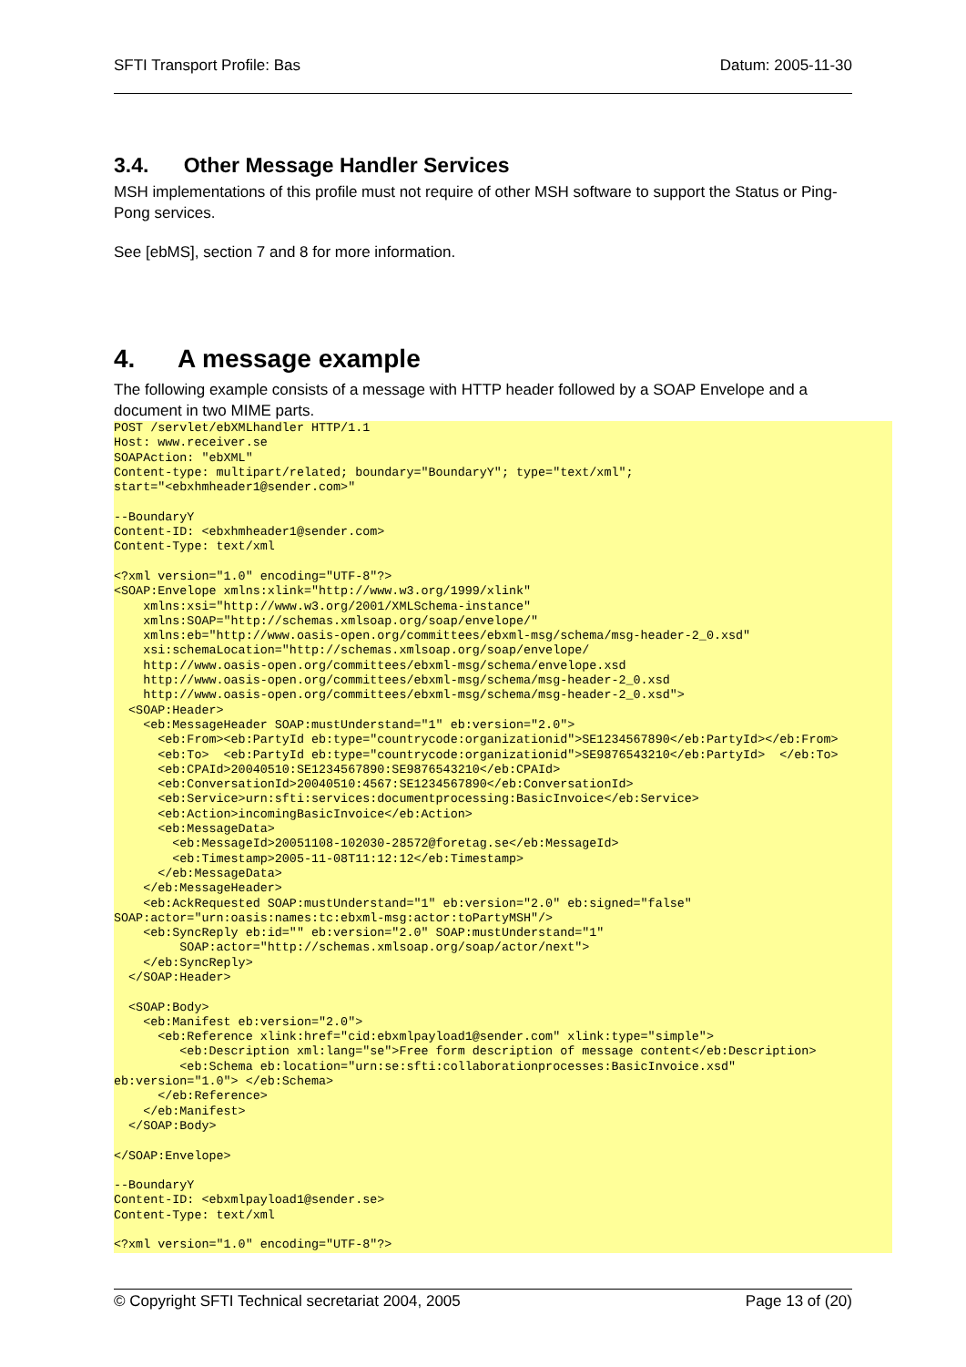SFTI Transport Profile: Bas Datum: 2005-11-30
3.4. Other Message Handler Services
MSH implementations of this profile must not require of other MSH software to support the Status or Ping-Pong services.
See [ebMS], section 7 and 8 for more information.
4. A message example
The following example consists of a message with HTTP header followed by a SOAP Envelope and a document in two MIME parts.
POST /servlet/ebXMLhandler HTTP/1.1
Host: www.receiver.se
SOAPAction: "ebXML"
Content-type: multipart/related; boundary="BoundaryY"; type="text/xml";
start="<ebxhmheader1@sender.com>"

--BoundaryY
Content-ID: <ebxhmheader1@sender.com>
Content-Type: text/xml

<?xml version="1.0" encoding="UTF-8"?>
<SOAP:Envelope xmlns:xlink="http://www.w3.org/1999/xlink"
    xmlns:xsi="http://www.w3.org/2001/XMLSchema-instance"
    xmlns:SOAP="http://schemas.xmlsoap.org/soap/envelope/"
    xmlns:eb="http://www.oasis-open.org/committees/ebxml-msg/schema/msg-header-2_0.xsd"
    xsi:schemaLocation="http://schemas.xmlsoap.org/soap/envelope/
    http://www.oasis-open.org/committees/ebxml-msg/schema/envelope.xsd
    http://www.oasis-open.org/committees/ebxml-msg/schema/msg-header-2_0.xsd
    http://www.oasis-open.org/committees/ebxml-msg/schema/msg-header-2_0.xsd">
  <SOAP:Header>
    <eb:MessageHeader SOAP:mustUnderstand="1" eb:version="2.0">
      <eb:From><eb:PartyId eb:type="countrycode:organizationid">SE1234567890</eb:PartyId></eb:From>
      <eb:To>  <eb:PartyId eb:type="countrycode:organizationid">SE9876543210</eb:PartyId>  </eb:To>
      <eb:CPAId>20040510:SE1234567890:SE9876543210</eb:CPAId>
      <eb:ConversationId>20040510:4567:SE1234567890</eb:ConversationId>
      <eb:Service>urn:sfti:services:documentprocessing:BasicInvoice</eb:Service>
      <eb:Action>incomingBasicInvoice</eb:Action>
      <eb:MessageData>
        <eb:MessageId>20051108-102030-28572@foretag.se</eb:MessageId>
        <eb:Timestamp>2005-11-08T11:12:12</eb:Timestamp>
      </eb:MessageData>
    </eb:MessageHeader>
    <eb:AckRequested SOAP:mustUnderstand="1" eb:version="2.0" eb:signed="false"
SOAP:actor="urn:oasis:names:tc:ebxml-msg:actor:toPartyMSH"/>
    <eb:SyncReply eb:id="" eb:version="2.0" SOAP:mustUnderstand="1"
         SOAP:actor="http://schemas.xmlsoap.org/soap/actor/next">
    </eb:SyncReply>
  </SOAP:Header>

  <SOAP:Body>
    <eb:Manifest eb:version="2.0">
      <eb:Reference xlink:href="cid:ebxmlpayload1@sender.com" xlink:type="simple">
         <eb:Description xml:lang="se">Free form description of message content</eb:Description>
         <eb:Schema eb:location="urn:se:sfti:collaborationprocesses:BasicInvoice.xsd"
eb:version="1.0"> </eb:Schema>
      </eb:Reference>
    </eb:Manifest>
  </SOAP:Body>

</SOAP:Envelope>

--BoundaryY
Content-ID: <ebxmlpayload1@sender.se>
Content-Type: text/xml

<?xml version="1.0" encoding="UTF-8"?>
© Copyright SFTI Technical secretariat 2004, 2005 Page 13 of (20)